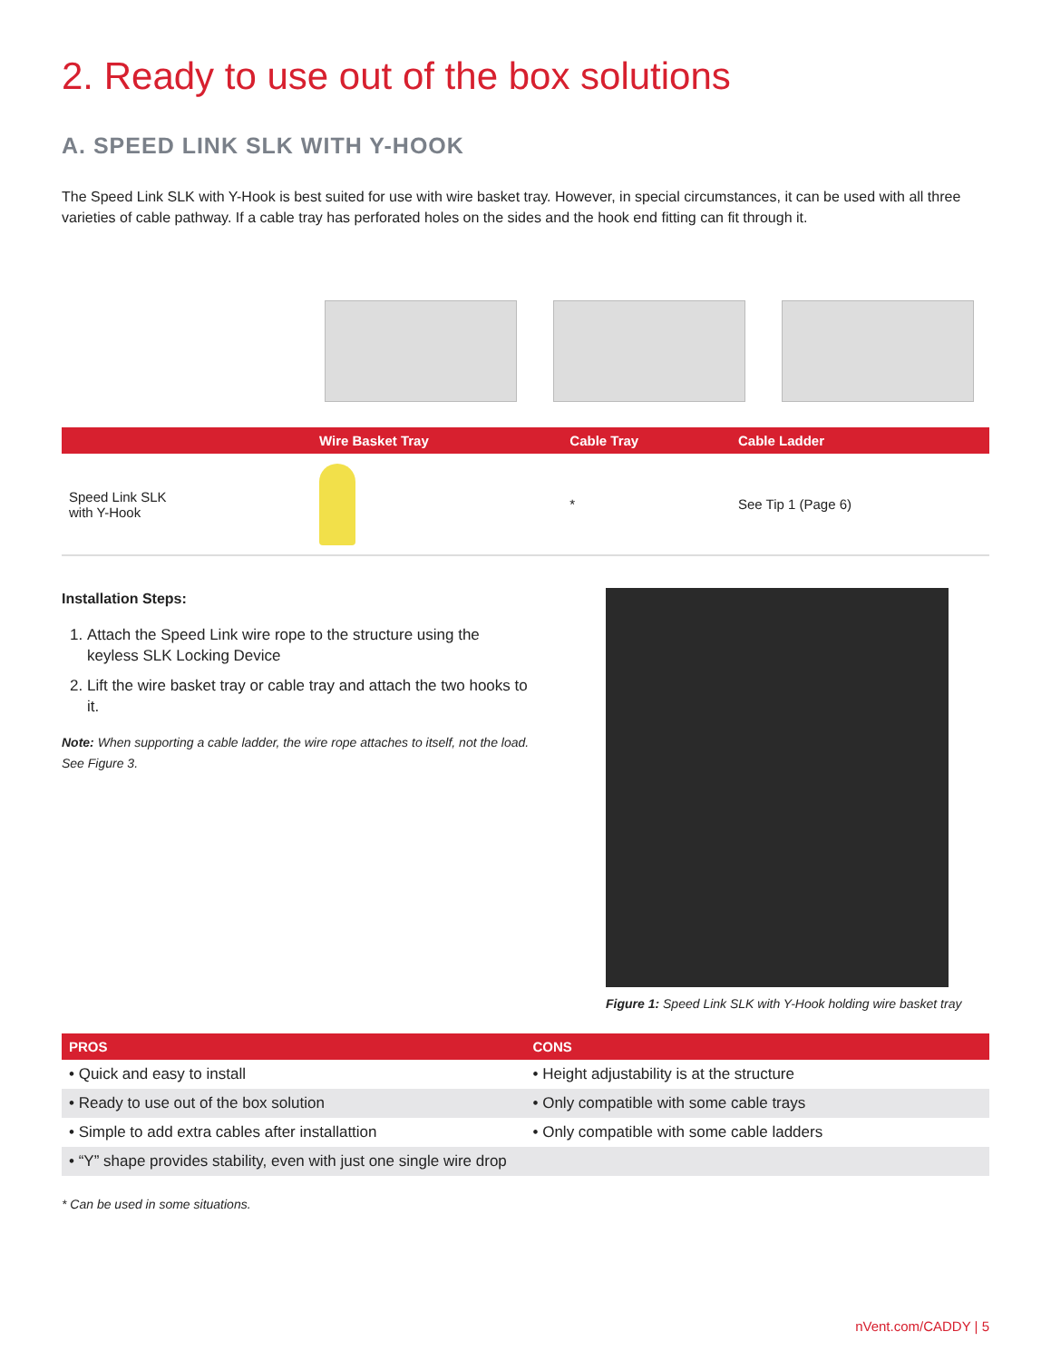2. Ready to use out of the box solutions
A. SPEED LINK SLK WITH Y-HOOK
The Speed Link SLK with Y-Hook is best suited for use with wire basket tray. However, in special circumstances, it can be used with all three varieties of cable pathway. If a cable tray has perforated holes on the sides and the hook end fitting can fit through it.
| | Wire Basket Tray | Cable Tray | Cable Ladder |
| --- | --- | --- | --- |
| Speed Link SLK with Y-Hook | | * | See Tip 1 (Page 6) |
Installation Steps:
1. Attach the Speed Link wire rope to the structure using the keyless SLK Locking Device
2. Lift the wire basket tray or cable tray and attach the two hooks to it.
Note: When supporting a cable ladder, the wire rope attaches to itself, not the load. See Figure 3.
Figure 1: Speed Link SLK with Y-Hook holding wire basket tray
| PROS | CONS |
| --- | --- |
| • Quick and easy to install | • Height adjustability is at the structure |
| • Ready to use out of the box solution | • Only compatible with some cable trays |
| • Simple to add extra cables after installattion | • Only compatible with some cable ladders |
| • “Y” shape provides stability, even with just one single wire drop | |
* Can be used in some situations.
nVent.com/CADDY | 5